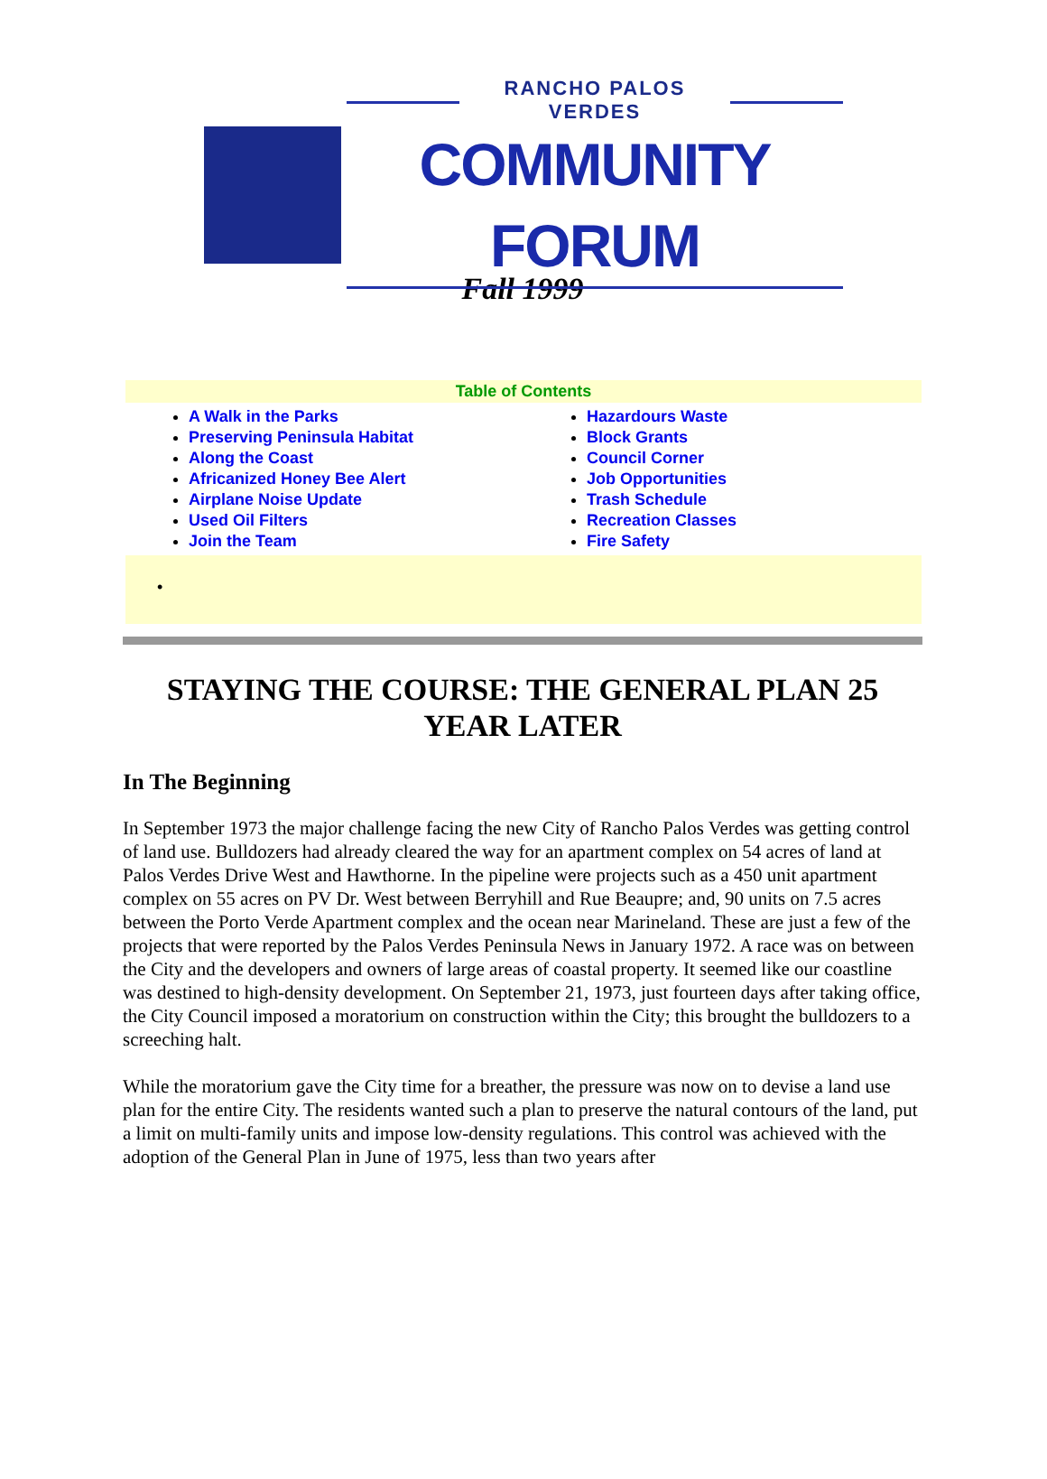RANCHO PALOS VERDES
COMMUNITY FORUM
Fall 1999
Table of Contents
A Walk in the Parks
Preserving Peninsula Habitat
Along the Coast
Africanized Honey Bee Alert
Airplane Noise Update
Used Oil Filters
Join the Team
Hazardours Waste
Block Grants
Council Corner
Job Opportunities
Trash Schedule
Recreation Classes
Fire Safety
•
STAYING THE COURSE: THE GENERAL PLAN 25 YEAR LATER
In The Beginning
In September 1973 the major challenge facing the new City of Rancho Palos Verdes was getting control of land use. Bulldozers had already cleared the way for an apartment complex on 54 acres of land at Palos Verdes Drive West and Hawthorne. In the pipeline were projects such as a 450 unit apartment complex on 55 acres on PV Dr. West between Berryhill and Rue Beaupre; and, 90 units on 7.5 acres between the Porto Verde Apartment complex and the ocean near Marineland. These are just a few of the projects that were reported by the Palos Verdes Peninsula News in January 1972. A race was on between the City and the developers and owners of large areas of coastal property. It seemed like our coastline was destined to high-density development. On September 21, 1973, just fourteen days after taking office, the City Council imposed a moratorium on construction within the City; this brought the bulldozers to a screeching halt.
While the moratorium gave the City time for a breather, the pressure was now on to devise a land use plan for the entire City. The residents wanted such a plan to preserve the natural contours of the land, put a limit on multi-family units and impose low-density regulations. This control was achieved with the adoption of the General Plan in June of 1975, less than two years after